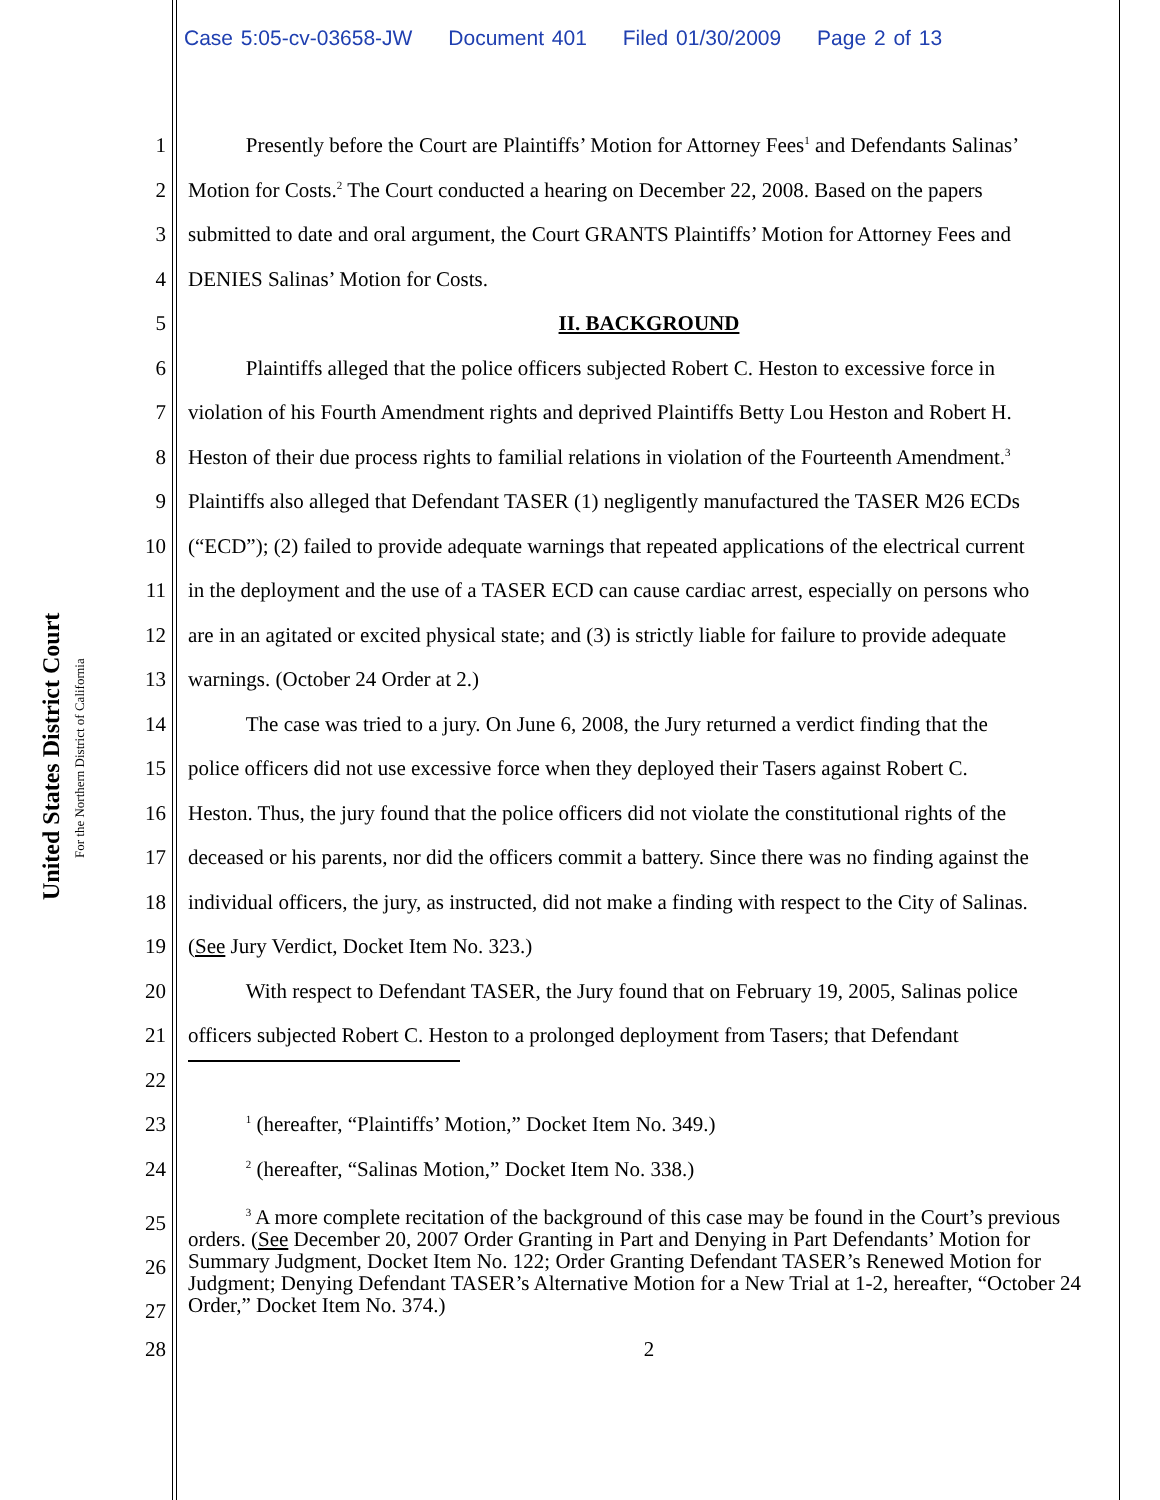Case 5:05-cv-03658-JW Document 401 Filed 01/30/2009 Page 2 of 13
United States District Court
For the Northern District of California
1 Presently before the Court are Plaintiffs’ Motion for Attorney Fees<sup>1</sup> and Defendants Salinas’
2 Motion for Costs.<sup>2</sup> The Court conducted a hearing on December 22, 2008. Based on the papers
3 submitted to date and oral argument, the Court GRANTS Plaintiffs’ Motion for Attorney Fees and
4 DENIES Salinas’ Motion for Costs.
5 II. BACKGROUND
6 Plaintiffs alleged that the police officers subjected Robert C. Heston to excessive force in
7 violation of his Fourth Amendment rights and deprived Plaintiffs Betty Lou Heston and Robert H.
8 Heston of their due process rights to familial relations in violation of the Fourteenth Amendment.<sup>3</sup>
9 Plaintiffs also alleged that Defendant TASER (1) negligently manufactured the TASER M26 ECDs
10 (“ECD”); (2) failed to provide adequate warnings that repeated applications of the electrical current
11 in the deployment and the use of a TASER ECD can cause cardiac arrest, especially on persons who
12 are in an agitated or excited physical state; and (3) is strictly liable for failure to provide adequate
13 warnings. (October 24 Order at 2.)
14 The case was tried to a jury. On June 6, 2008, the Jury returned a verdict finding that the
15 police officers did not use excessive force when they deployed their Tasers against Robert C.
16 Heston. Thus, the jury found that the police officers did not violate the constitutional rights of the
17 deceased or his parents, nor did the officers commit a battery. Since there was no finding against the
18 individual officers, the jury, as instructed, did not make a finding with respect to the City of Salinas.
19 (See Jury Verdict, Docket Item No. 323.)
20 With respect to Defendant TASER, the Jury found that on February 19, 2005, Salinas police
21 officers subjected Robert C. Heston to a prolonged deployment from Tasers; that Defendant
22
23 <sup>1</sup> (hereafter, “Plaintiffs’ Motion,” Docket Item No. 349.)
24 <sup>2</sup> (hereafter, “Salinas Motion,” Docket Item No. 338.)
25
26
27 <sup>3</sup> A more complete recitation of the background of this case may be found in the Court’s previous orders. (See December 20, 2007 Order Granting in Part and Denying in Part Defendants’ Motion for Summary Judgment, Docket Item No. 122; Order Granting Defendant TASER’s Renewed Motion for Judgment; Denying Defendant TASER’s Alternative Motion for a New Trial at 1-2, hereafter, “October 24 Order,” Docket Item No. 374.)
28 2